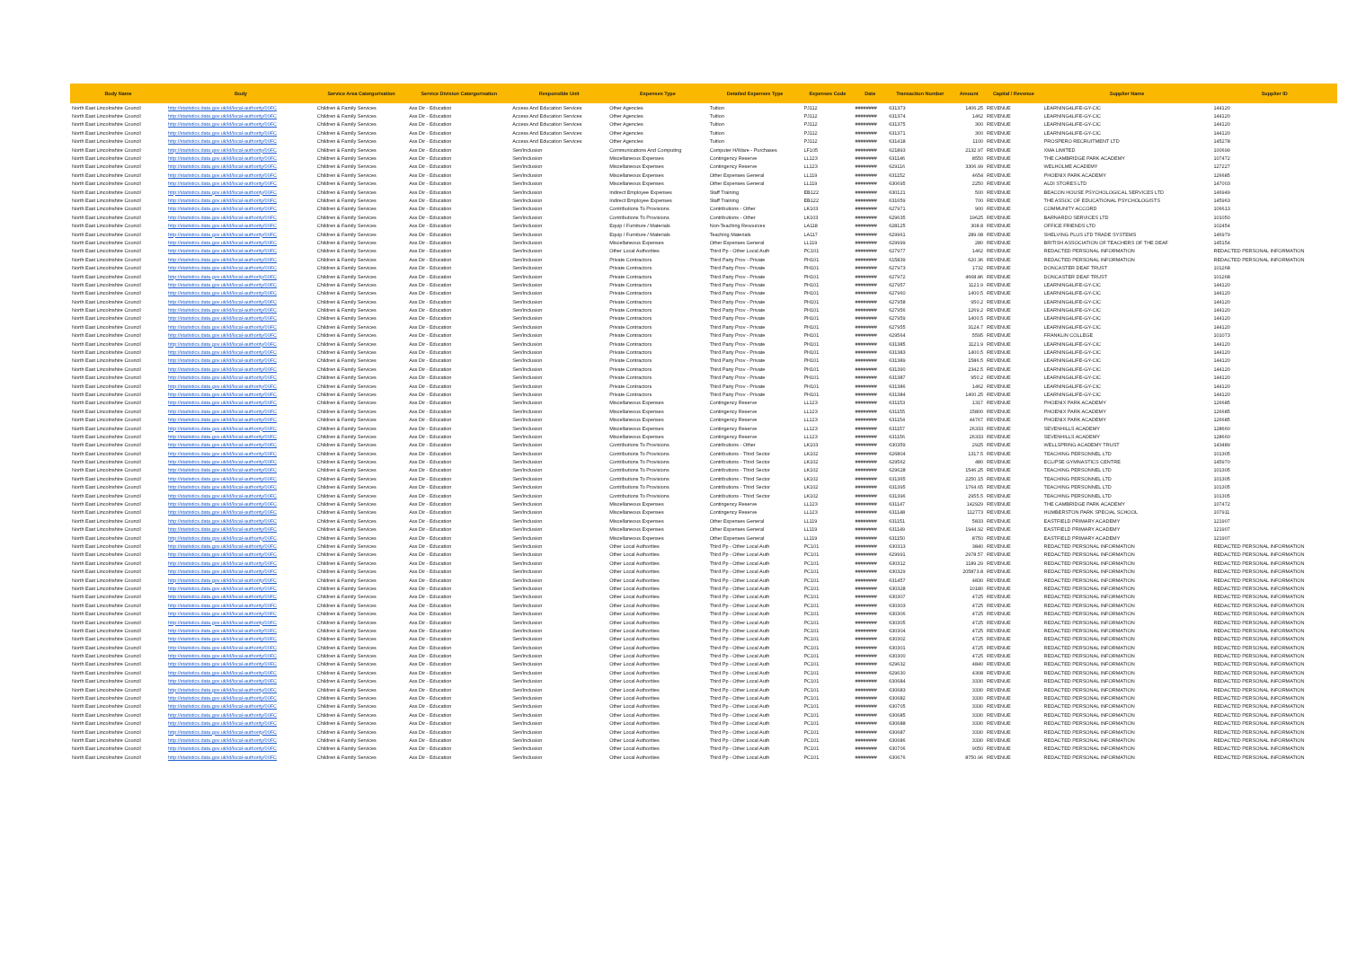| Body Name | Body | Service Area Catergorisation | Service Division Catergorisation | Responsible Unit | Expenses Type | Detailed Expenses Type | Expenses Code | Date | Transaction Number | Amount | Capital / Revenue | Supplier Name | Supplier ID |
| --- | --- | --- | --- | --- | --- | --- | --- | --- | --- | --- | --- | --- | --- |
| North East Lincolnshire Council | http://statistics.data.gov.uk/id/local-authority/00FC | Children & Family Services | Ass Dir - Education | Access And Education Services | Other Agencies | Tuition | PJ112 | ######## | 631373 | 1406.25 | REVENUE | LEARNING4LIFE-GY-CIC | 144120 |
| North East Lincolnshire Council | http://statistics.data.gov.uk/id/local-authority/00FC | Children & Family Services | Ass Dir - Education | Access And Education Services | Other Agencies | Tuition | PJ112 | ######## | 631374 | 1462 | REVENUE | LEARNING4LIFE-GY-CIC | 144120 |
| North East Lincolnshire Council | http://statistics.data.gov.uk/id/local-authority/00FC | Children & Family Services | Ass Dir - Education | Access And Education Services | Other Agencies | Tuition | PJ112 | ######## | 631375 | 300 | REVENUE | LEARNING4LIFE-GY-CIC | 144120 |
| North East Lincolnshire Council | http://statistics.data.gov.uk/id/local-authority/00FC | Children & Family Services | Ass Dir - Education | Access And Education Services | Other Agencies | Tuition | PJ112 | ######## | 631371 | 300 | REVENUE | LEARNING4LIFE-GY-CIC | 144120 |
| North East Lincolnshire Council | http://statistics.data.gov.uk/id/local-authority/00FC | Children & Family Services | Ass Dir - Education | Access And Education Services | Other Agencies | Tuition | PJ112 | ######## | 631418 | 1100 | REVENUE | PROSPERO RECRUITMENT LTD | 145278 |
| North East Lincolnshire Council | http://statistics.data.gov.uk/id/local-authority/00FC | Children & Family Services | Ass Dir - Education | Sen/Inclusion | Communications And Computing | Computer H/Ware - Purchases | LF105 | ######## | 621893 | 2132.97 | REVENUE | XMA LIMITED | 100699 |
| North East Lincolnshire Council | http://statistics.data.gov.uk/id/local-authority/00FC | Children & Family Services | Ass Dir - Education | Sen/Inclusion | Miscellaneous Expenses | Contingency Reserve | LL123 | ######## | 631146 | 8550 | REVENUE | THE CAMBRIDGE PARK ACADEMY | 107472 |
| North East Lincolnshire Council | http://statistics.data.gov.uk/id/local-authority/00FC | Children & Family Services | Ass Dir - Education | Sen/Inclusion | Miscellaneous Expenses | Contingency Reserve | LL123 | ######## | 629116 | 3306.99 | REVENUE | WELHOLME ACADEMY | 127227 |
| North East Lincolnshire Council | http://statistics.data.gov.uk/id/local-authority/00FC | Children & Family Services | Ass Dir - Education | Sen/Inclusion | Miscellaneous Expenses | Other Expenses General | LL119 | ######## | 631152 | 4654 | REVENUE | PHOENIX PARK ACADEMY | 126685 |
| North East Lincolnshire Council | http://statistics.data.gov.uk/id/local-authority/00FC | Children & Family Services | Ass Dir - Education | Sen/Inclusion | Miscellaneous Expenses | Other Expenses General | LL119 | ######## | 630695 | 2250 | REVENUE | ALDI STORES LTD | 147003 |
| North East Lincolnshire Council | http://statistics.data.gov.uk/id/local-authority/00FC | Children & Family Services | Ass Dir - Education | Sen/Inclusion | Indirect Employee Expenses | Staff Training | EB122 | ######## | 630121 | 500 | REVENUE | BEACON HOUSE PSYCHOLOGICAL SERVICES LTD | 146949 |
| North East Lincolnshire Council | http://statistics.data.gov.uk/id/local-authority/00FC | Children & Family Services | Ass Dir - Education | Sen/Inclusion | Indirect Employee Expenses | Staff Training | EB122 | ######## | 631659 | 700 | REVENUE | THE ASSOC OF EDUCATIONAL PSYCHOLOGISTS | 145963 |
| North East Lincolnshire Council | http://statistics.data.gov.uk/id/local-authority/00FC | Children & Family Services | Ass Dir - Education | Sen/Inclusion | Contributions To Provisions | Contributions - Other | LK103 | ######## | 627971 | 900 | REVENUE | COMMUNITY ACCORD | 106613 |
| North East Lincolnshire Council | http://statistics.data.gov.uk/id/local-authority/00FC | Children & Family Services | Ass Dir - Education | Sen/Inclusion | Contributions To Provisions | Contributions - Other | LK103 | ######## | 629635 | 19625 | REVENUE | BARNARDO SERVICES LTD | 101050 |
| North East Lincolnshire Council | http://statistics.data.gov.uk/id/local-authority/00FC | Children & Family Services | Ass Dir - Education | Sen/Inclusion | Equip / Furniture / Materials | Non-Teaching Resources | LA118 | ######## | 628125 | 308.8 | REVENUE | OFFICE FRIENDS LTD | 102454 |
| North East Lincolnshire Council | http://statistics.data.gov.uk/id/local-authority/00FC | Children & Family Services | Ass Dir - Education | Sen/Inclusion | Equip / Furniture / Materials | Teaching Materials | LA117 | ######## | 629961 | 289.08 | REVENUE | SHELVING PLUS LTD TRADE SYSTEMS | 146979 |
| North East Lincolnshire Council | http://statistics.data.gov.uk/id/local-authority/00FC | Children & Family Services | Ass Dir - Education | Sen/Inclusion | Miscellaneous Expenses | Other Expenses General | LL119 | ######## | 629999 | 280 | REVENUE | BRITISH ASSOCIATION OF TEACHERS OF THE DEAF | 145154 |
| North East Lincolnshire Council | http://statistics.data.gov.uk/id/local-authority/00FC | Children & Family Services | Ass Dir - Education | Sen/Inclusion | Other Local Authorities | Third Pp - Other Local Auth | PC101 | ######## | 627977 | 1462 | REVENUE | REDACTED PERSONAL INFORMATION | REDACTED PERSONAL INFORMATION |
| North East Lincolnshire Council | http://statistics.data.gov.uk/id/local-authority/00FC | Children & Family Services | Ass Dir - Education | Sen/Inclusion | Private Contractors | Third Party Prov - Private | PH101 | ######## | 615839 | 620.36 | REVENUE | REDACTED PERSONAL INFORMATION | REDACTED PERSONAL INFORMATION |
| North East Lincolnshire Council | http://statistics.data.gov.uk/id/local-authority/00FC | Children & Family Services | Ass Dir - Education | Sen/Inclusion | Private Contractors | Third Party Prov - Private | PH101 | ######## | 627973 | 1732 | REVENUE | DONCASTER DEAF TRUST | 101268 |
| North East Lincolnshire Council | http://statistics.data.gov.uk/id/local-authority/00FC | Children & Family Services | Ass Dir - Education | Sen/Inclusion | Private Contractors | Third Party Prov - Private | PH101 | ######## | 627972 | 4668.86 | REVENUE | DONCASTER DEAF TRUST | 101268 |
| North East Lincolnshire Council | http://statistics.data.gov.uk/id/local-authority/00FC | Children & Family Services | Ass Dir - Education | Sen/Inclusion | Private Contractors | Third Party Prov - Private | PH101 | ######## | 627957 | 1121.9 | REVENUE | LEARNING4LIFE-GY-CIC | 144120 |
| North East Lincolnshire Council | http://statistics.data.gov.uk/id/local-authority/00FC | Children & Family Services | Ass Dir - Education | Sen/Inclusion | Private Contractors | Third Party Prov - Private | PH101 | ######## | 627960 | 1400.5 | REVENUE | LEARNING4LIFE-GY-CIC | 144120 |
| North East Lincolnshire Council | http://statistics.data.gov.uk/id/local-authority/00FC | Children & Family Services | Ass Dir - Education | Sen/Inclusion | Private Contractors | Third Party Prov - Private | PH101 | ######## | 627958 | 950.2 | REVENUE | LEARNING4LIFE-GY-CIC | 144120 |
| North East Lincolnshire Council | http://statistics.data.gov.uk/id/local-authority/00FC | Children & Family Services | Ass Dir - Education | Sen/Inclusion | Private Contractors | Third Party Prov - Private | PH101 | ######## | 627956 | 1269.2 | REVENUE | LEARNING4LIFE-GY-CIC | 144120 |
| North East Lincolnshire Council | http://statistics.data.gov.uk/id/local-authority/00FC | Children & Family Services | Ass Dir - Education | Sen/Inclusion | Private Contractors | Third Party Prov - Private | PH101 | ######## | 627959 | 1400.5 | REVENUE | LEARNING4LIFE-GY-CIC | 144120 |
| North East Lincolnshire Council | http://statistics.data.gov.uk/id/local-authority/00FC | Children & Family Services | Ass Dir - Education | Sen/Inclusion | Private Contractors | Third Party Prov - Private | PH101 | ######## | 627955 | 3124.7 | REVENUE | LEARNING4LIFE-GY-CIC | 144120 |
| North East Lincolnshire Council | http://statistics.data.gov.uk/id/local-authority/00FC | Children & Family Services | Ass Dir - Education | Sen/Inclusion | Private Contractors | Third Party Prov - Private | PH101 | ######## | 629564 | 5595 | REVENUE | FRANKLIN COLLEGE | 101073 |
| North East Lincolnshire Council | http://statistics.data.gov.uk/id/local-authority/00FC | Children & Family Services | Ass Dir - Education | Sen/Inclusion | Private Contractors | Third Party Prov - Private | PH101 | ######## | 631385 | 1121.9 | REVENUE | LEARNING4LIFE-GY-CIC | 144120 |
| North East Lincolnshire Council | http://statistics.data.gov.uk/id/local-authority/00FC | Children & Family Services | Ass Dir - Education | Sen/Inclusion | Private Contractors | Third Party Prov - Private | PH101 | ######## | 631383 | 1400.5 | REVENUE | LEARNING4LIFE-GY-CIC | 144120 |
| North East Lincolnshire Council | http://statistics.data.gov.uk/id/local-authority/00FC | Children & Family Services | Ass Dir - Education | Sen/Inclusion | Private Contractors | Third Party Prov - Private | PH101 | ######## | 631389 | 1586.5 | REVENUE | LEARNING4LIFE-GY-CIC | 144120 |
| North East Lincolnshire Council | http://statistics.data.gov.uk/id/local-authority/00FC | Children & Family Services | Ass Dir - Education | Sen/Inclusion | Private Contractors | Third Party Prov - Private | PH101 | ######## | 631390 | 2342.5 | REVENUE | LEARNING4LIFE-GY-CIC | 144120 |
| North East Lincolnshire Council | http://statistics.data.gov.uk/id/local-authority/00FC | Children & Family Services | Ass Dir - Education | Sen/Inclusion | Private Contractors | Third Party Prov - Private | PH101 | ######## | 631387 | 950.2 | REVENUE | LEARNING4LIFE-GY-CIC | 144120 |
| North East Lincolnshire Council | http://statistics.data.gov.uk/id/local-authority/00FC | Children & Family Services | Ass Dir - Education | Sen/Inclusion | Private Contractors | Third Party Prov - Private | PH101 | ######## | 631386 | 1462 | REVENUE | LEARNING4LIFE-GY-CIC | 144120 |
| North East Lincolnshire Council | http://statistics.data.gov.uk/id/local-authority/00FC | Children & Family Services | Ass Dir - Education | Sen/Inclusion | Private Contractors | Third Party Prov - Private | PH101 | ######## | 631384 | 1400.25 | REVENUE | LEARNING4LIFE-GY-CIC | 144120 |
| North East Lincolnshire Council | http://statistics.data.gov.uk/id/local-authority/00FC | Children & Family Services | Ass Dir - Education | Sen/Inclusion | Miscellaneous Expenses | Contingency Reserve | LL123 | ######## | 631153 | 1317 | REVENUE | PHOENIX PARK ACADEMY | 126685 |
| North East Lincolnshire Council | http://statistics.data.gov.uk/id/local-authority/00FC | Children & Family Services | Ass Dir - Education | Sen/Inclusion | Miscellaneous Expenses | Contingency Reserve | LL123 | ######## | 631155 | 15800 | REVENUE | PHOENIX PARK ACADEMY | 126685 |
| North East Lincolnshire Council | http://statistics.data.gov.uk/id/local-authority/00FC | Children & Family Services | Ass Dir - Education | Sen/Inclusion | Miscellaneous Expenses | Contingency Reserve | LL123 | ######## | 631154 | 44767 | REVENUE | PHOENIX PARK ACADEMY | 126685 |
| North East Lincolnshire Council | http://statistics.data.gov.uk/id/local-authority/00FC | Children & Family Services | Ass Dir - Education | Sen/Inclusion | Miscellaneous Expenses | Contingency Reserve | LL123 | ######## | 631157 | 26333 | REVENUE | SEVENHILLS ACADEMY | 128660 |
| North East Lincolnshire Council | http://statistics.data.gov.uk/id/local-authority/00FC | Children & Family Services | Ass Dir - Education | Sen/Inclusion | Miscellaneous Expenses | Contingency Reserve | LL123 | ######## | 631156 | 26333 | REVENUE | SEVENHILLS ACADEMY | 128660 |
| North East Lincolnshire Council | http://statistics.data.gov.uk/id/local-authority/00FC | Children & Family Services | Ass Dir - Education | Sen/Inclusion | Contributions To Provisions | Contributions - Other | LK103 | ######## | 630359 | 2925 | REVENUE | WELLSPRING ACADEMY TRUST | 143489 |
| North East Lincolnshire Council | http://statistics.data.gov.uk/id/local-authority/00FC | Children & Family Services | Ass Dir - Education | Sen/Inclusion | Contributions To Provisions | Contributions - Third Sector | LK102 | ######## | 626804 | 1317.5 | REVENUE | TEACHING PERSONNEL LTD | 101305 |
| North East Lincolnshire Council | http://statistics.data.gov.uk/id/local-authority/00FC | Children & Family Services | Ass Dir - Education | Sen/Inclusion | Contributions To Provisions | Contributions - Third Sector | LK102 | ######## | 629562 | 480 | REVENUE | ECLIPSE GYMNASTICS CENTRE | 145970 |
| North East Lincolnshire Council | http://statistics.data.gov.uk/id/local-authority/00FC | Children & Family Services | Ass Dir - Education | Sen/Inclusion | Contributions To Provisions | Contributions - Third Sector | LK102 | ######## | 629628 | 1546.25 | REVENUE | TEACHING PERSONNEL LTD | 101305 |
| North East Lincolnshire Council | http://statistics.data.gov.uk/id/local-authority/00FC | Children & Family Services | Ass Dir - Education | Sen/Inclusion | Contributions To Provisions | Contributions - Third Sector | LK102 | ######## | 631365 | 2250.15 | REVENUE | TEACHING PERSONNEL LTD | 101305 |
| North East Lincolnshire Council | http://statistics.data.gov.uk/id/local-authority/00FC | Children & Family Services | Ass Dir - Education | Sen/Inclusion | Contributions To Provisions | Contributions - Third Sector | LK102 | ######## | 631395 | 1764.65 | REVENUE | TEACHING PERSONNEL LTD | 101305 |
| North East Lincolnshire Council | http://statistics.data.gov.uk/id/local-authority/00FC | Children & Family Services | Ass Dir - Education | Sen/Inclusion | Contributions To Provisions | Contributions - Third Sector | LK102 | ######## | 631396 | 2955.5 | REVENUE | TEACHING PERSONNEL LTD | 101305 |
| North East Lincolnshire Council | http://statistics.data.gov.uk/id/local-authority/00FC | Children & Family Services | Ass Dir - Education | Sen/Inclusion | Miscellaneous Expenses | Contingency Reserve | LL123 | ######## | 631147 | 142929 | REVENUE | THE CAMBRIDGE PARK ACADEMY | 107472 |
| North East Lincolnshire Council | http://statistics.data.gov.uk/id/local-authority/00FC | Children & Family Services | Ass Dir - Education | Sen/Inclusion | Miscellaneous Expenses | Contingency Reserve | LL123 | ######## | 631148 | 112773 | REVENUE | HUMBERSTON PARK SPECIAL SCHOOL | 107911 |
| North East Lincolnshire Council | http://statistics.data.gov.uk/id/local-authority/00FC | Children & Family Services | Ass Dir - Education | Sen/Inclusion | Miscellaneous Expenses | Other Expenses General | LL119 | ######## | 631151 | 5833 | REVENUE | EASTFIELD PRIMARY ACADEMY | 121907 |
| North East Lincolnshire Council | http://statistics.data.gov.uk/id/local-authority/00FC | Children & Family Services | Ass Dir - Education | Sen/Inclusion | Miscellaneous Expenses | Other Expenses General | LL119 | ######## | 631149 | 1944.92 | REVENUE | EASTFIELD PRIMARY ACADEMY | 121907 |
| North East Lincolnshire Council | http://statistics.data.gov.uk/id/local-authority/00FC | Children & Family Services | Ass Dir - Education | Sen/Inclusion | Miscellaneous Expenses | Other Expenses General | LL119 | ######## | 631150 | 8750 | REVENUE | EASTFIELD PRIMARY ACADEMY | 121907 |
| North East Lincolnshire Council | http://statistics.data.gov.uk/id/local-authority/00FC | Children & Family Services | Ass Dir - Education | Sen/Inclusion | Other Local Authorities | Third Pp - Other Local Auth | PC101 | ######## | 630313 | 3840 | REVENUE | REDACTED PERSONAL INFORMATION | REDACTED PERSONAL INFORMATION |
| North East Lincolnshire Council | http://statistics.data.gov.uk/id/local-authority/00FC | Children & Family Services | Ass Dir - Education | Sen/Inclusion | Other Local Authorities | Third Pp - Other Local Auth | PC101 | ######## | 629991 | 2978.57 | REVENUE | REDACTED PERSONAL INFORMATION | REDACTED PERSONAL INFORMATION |
| North East Lincolnshire Council | http://statistics.data.gov.uk/id/local-authority/00FC | Children & Family Services | Ass Dir - Education | Sen/Inclusion | Other Local Authorities | Third Pp - Other Local Auth | PC101 | ######## | 630312 | 1189.29 | REVENUE | REDACTED PERSONAL INFORMATION | REDACTED PERSONAL INFORMATION |
| North East Lincolnshire Council | http://statistics.data.gov.uk/id/local-authority/00FC | Children & Family Services | Ass Dir - Education | Sen/Inclusion | Other Local Authorities | Third Pp - Other Local Auth | PC101 | ######## | 630329 | 205873.8 | REVENUE | REDACTED PERSONAL INFORMATION | REDACTED PERSONAL INFORMATION |
| North East Lincolnshire Council | http://statistics.data.gov.uk/id/local-authority/00FC | Children & Family Services | Ass Dir - Education | Sen/Inclusion | Other Local Authorities | Third Pp - Other Local Auth | PC101 | ######## | 631457 | 4830 | REVENUE | REDACTED PERSONAL INFORMATION | REDACTED PERSONAL INFORMATION |
| North East Lincolnshire Council | http://statistics.data.gov.uk/id/local-authority/00FC | Children & Family Services | Ass Dir - Education | Sen/Inclusion | Other Local Authorities | Third Pp - Other Local Auth | PC101 | ######## | 630328 | 10180 | REVENUE | REDACTED PERSONAL INFORMATION | REDACTED PERSONAL INFORMATION |
| North East Lincolnshire Council | http://statistics.data.gov.uk/id/local-authority/00FC | Children & Family Services | Ass Dir - Education | Sen/Inclusion | Other Local Authorities | Third Pp - Other Local Auth | PC101 | ######## | 630307 | 4725 | REVENUE | REDACTED PERSONAL INFORMATION | REDACTED PERSONAL INFORMATION |
| North East Lincolnshire Council | http://statistics.data.gov.uk/id/local-authority/00FC | Children & Family Services | Ass Dir - Education | Sen/Inclusion | Other Local Authorities | Third Pp - Other Local Auth | PC101 | ######## | 630303 | 4725 | REVENUE | REDACTED PERSONAL INFORMATION | REDACTED PERSONAL INFORMATION |
| North East Lincolnshire Council | http://statistics.data.gov.uk/id/local-authority/00FC | Children & Family Services | Ass Dir - Education | Sen/Inclusion | Other Local Authorities | Third Pp - Other Local Auth | PC101 | ######## | 630306 | 4725 | REVENUE | REDACTED PERSONAL INFORMATION | REDACTED PERSONAL INFORMATION |
| North East Lincolnshire Council | http://statistics.data.gov.uk/id/local-authority/00FC | Children & Family Services | Ass Dir - Education | Sen/Inclusion | Other Local Authorities | Third Pp - Other Local Auth | PC101 | ######## | 630305 | 4725 | REVENUE | REDACTED PERSONAL INFORMATION | REDACTED PERSONAL INFORMATION |
| North East Lincolnshire Council | http://statistics.data.gov.uk/id/local-authority/00FC | Children & Family Services | Ass Dir - Education | Sen/Inclusion | Other Local Authorities | Third Pp - Other Local Auth | PC101 | ######## | 630304 | 4725 | REVENUE | REDACTED PERSONAL INFORMATION | REDACTED PERSONAL INFORMATION |
| North East Lincolnshire Council | http://statistics.data.gov.uk/id/local-authority/00FC | Children & Family Services | Ass Dir - Education | Sen/Inclusion | Other Local Authorities | Third Pp - Other Local Auth | PC101 | ######## | 630302 | 4725 | REVENUE | REDACTED PERSONAL INFORMATION | REDACTED PERSONAL INFORMATION |
| North East Lincolnshire Council | http://statistics.data.gov.uk/id/local-authority/00FC | Children & Family Services | Ass Dir - Education | Sen/Inclusion | Other Local Authorities | Third Pp - Other Local Auth | PC101 | ######## | 630301 | 4725 | REVENUE | REDACTED PERSONAL INFORMATION | REDACTED PERSONAL INFORMATION |
| North East Lincolnshire Council | http://statistics.data.gov.uk/id/local-authority/00FC | Children & Family Services | Ass Dir - Education | Sen/Inclusion | Other Local Authorities | Third Pp - Other Local Auth | PC101 | ######## | 630300 | 4725 | REVENUE | REDACTED PERSONAL INFORMATION | REDACTED PERSONAL INFORMATION |
| North East Lincolnshire Council | http://statistics.data.gov.uk/id/local-authority/00FC | Children & Family Services | Ass Dir - Education | Sen/Inclusion | Other Local Authorities | Third Pp - Other Local Auth | PC101 | ######## | 629632 | 4840 | REVENUE | REDACTED PERSONAL INFORMATION | REDACTED PERSONAL INFORMATION |
| North East Lincolnshire Council | http://statistics.data.gov.uk/id/local-authority/00FC | Children & Family Services | Ass Dir - Education | Sen/Inclusion | Other Local Authorities | Third Pp - Other Local Auth | PC101 | ######## | 629630 | 4308 | REVENUE | REDACTED PERSONAL INFORMATION | REDACTED PERSONAL INFORMATION |
| North East Lincolnshire Council | http://statistics.data.gov.uk/id/local-authority/00FC | Children & Family Services | Ass Dir - Education | Sen/Inclusion | Other Local Authorities | Third Pp - Other Local Auth | PC101 | ######## | 630684 | 3330 | REVENUE | REDACTED PERSONAL INFORMATION | REDACTED PERSONAL INFORMATION |
| North East Lincolnshire Council | http://statistics.data.gov.uk/id/local-authority/00FC | Children & Family Services | Ass Dir - Education | Sen/Inclusion | Other Local Authorities | Third Pp - Other Local Auth | PC101 | ######## | 630683 | 3330 | REVENUE | REDACTED PERSONAL INFORMATION | REDACTED PERSONAL INFORMATION |
| North East Lincolnshire Council | http://statistics.data.gov.uk/id/local-authority/00FC | Children & Family Services | Ass Dir - Education | Sen/Inclusion | Other Local Authorities | Third Pp - Other Local Auth | PC101 | ######## | 630682 | 3330 | REVENUE | REDACTED PERSONAL INFORMATION | REDACTED PERSONAL INFORMATION |
| North East Lincolnshire Council | http://statistics.data.gov.uk/id/local-authority/00FC | Children & Family Services | Ass Dir - Education | Sen/Inclusion | Other Local Authorities | Third Pp - Other Local Auth | PC101 | ######## | 630705 | 3330 | REVENUE | REDACTED PERSONAL INFORMATION | REDACTED PERSONAL INFORMATION |
| North East Lincolnshire Council | http://statistics.data.gov.uk/id/local-authority/00FC | Children & Family Services | Ass Dir - Education | Sen/Inclusion | Other Local Authorities | Third Pp - Other Local Auth | PC101 | ######## | 630685 | 3330 | REVENUE | REDACTED PERSONAL INFORMATION | REDACTED PERSONAL INFORMATION |
| North East Lincolnshire Council | http://statistics.data.gov.uk/id/local-authority/00FC | Children & Family Services | Ass Dir - Education | Sen/Inclusion | Other Local Authorities | Third Pp - Other Local Auth | PC101 | ######## | 630688 | 3330 | REVENUE | REDACTED PERSONAL INFORMATION | REDACTED PERSONAL INFORMATION |
| North East Lincolnshire Council | http://statistics.data.gov.uk/id/local-authority/00FC | Children & Family Services | Ass Dir - Education | Sen/Inclusion | Other Local Authorities | Third Pp - Other Local Auth | PC101 | ######## | 630687 | 3330 | REVENUE | REDACTED PERSONAL INFORMATION | REDACTED PERSONAL INFORMATION |
| North East Lincolnshire Council | http://statistics.data.gov.uk/id/local-authority/00FC | Children & Family Services | Ass Dir - Education | Sen/Inclusion | Other Local Authorities | Third Pp - Other Local Auth | PC101 | ######## | 630686 | 3330 | REVENUE | REDACTED PERSONAL INFORMATION | REDACTED PERSONAL INFORMATION |
| North East Lincolnshire Council | http://statistics.data.gov.uk/id/local-authority/00FC | Children & Family Services | Ass Dir - Education | Sen/Inclusion | Other Local Authorities | Third Pp - Other Local Auth | PC101 | ######## | 630706 | 9050 | REVENUE | REDACTED PERSONAL INFORMATION | REDACTED PERSONAL INFORMATION |
| North East Lincolnshire Council | http://statistics.data.gov.uk/id/local-authority/00FC | Children & Family Services | Ass Dir - Education | Sen/Inclusion | Other Local Authorities | Third Pp - Other Local Auth | PC101 | ######## | 630676 | 8750.96 | REVENUE | REDACTED PERSONAL INFORMATION | REDACTED PERSONAL INFORMATION |